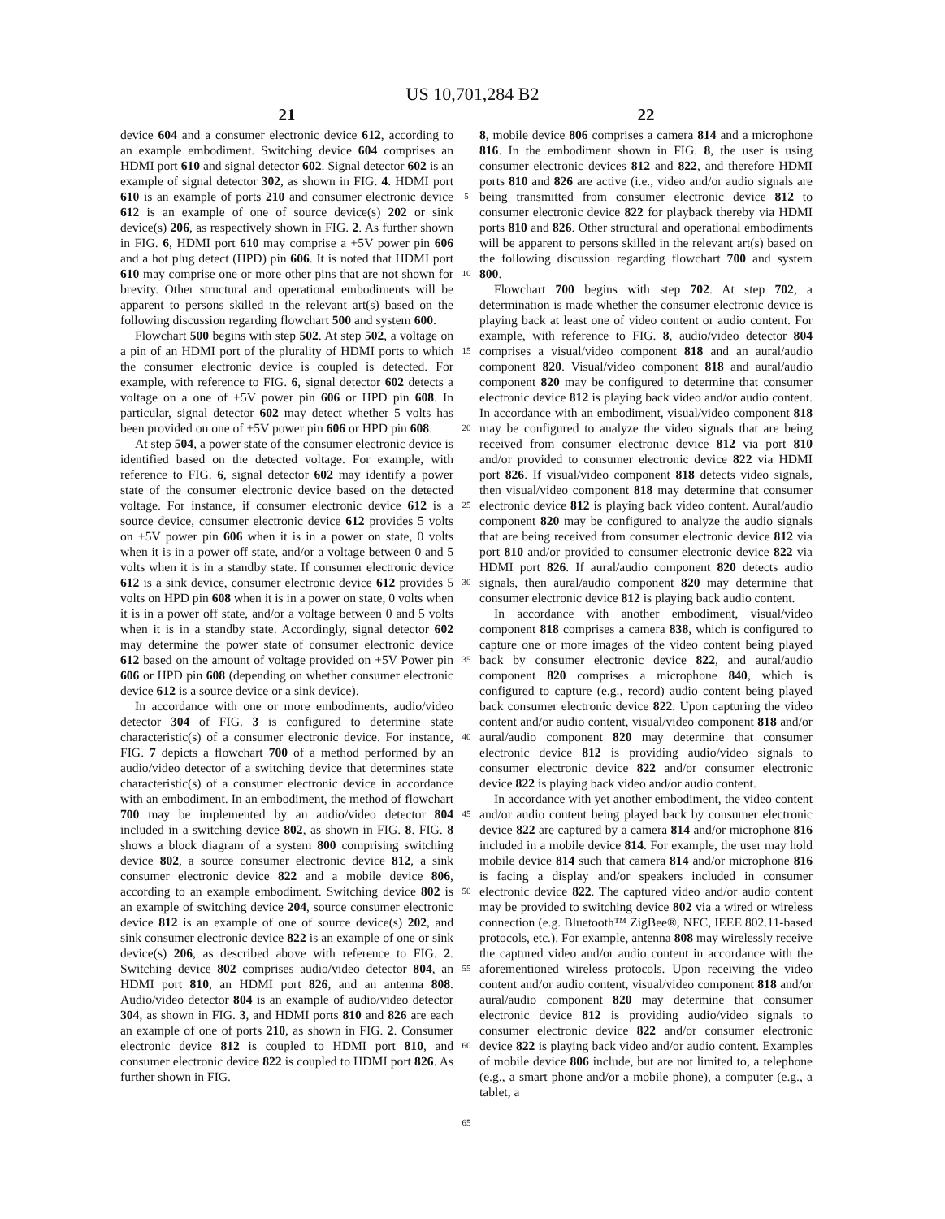US 10,701,284 B2
21 22
device 604 and a consumer electronic device 612, according to an example embodiment. Switching device 604 comprises an HDMI port 610 and signal detector 602. Signal detector 602 is an example of signal detector 302, as shown in FIG. 4. HDMI port 610 is an example of ports 210 and consumer electronic device 612 is an example of one of source device(s) 202 or sink device(s) 206, as respectively shown in FIG. 2. As further shown in FIG. 6, HDMI port 610 may comprise a +5V power pin 606 and a hot plug detect (HPD) pin 606. It is noted that HDMI port 610 may comprise one or more other pins that are not shown for brevity. Other structural and operational embodiments will be apparent to persons skilled in the relevant art(s) based on the following discussion regarding flowchart 500 and system 600.
Flowchart 500 begins with step 502. At step 502, a voltage on a pin of an HDMI port of the plurality of HDMI ports to which the consumer electronic device is coupled is detected. For example, with reference to FIG. 6, signal detector 602 detects a voltage on a one of +5V power pin 606 or HPD pin 608. In particular, signal detector 602 may detect whether 5 volts has been provided on one of +5V power pin 606 or HPD pin 608.
At step 504, a power state of the consumer electronic device is identified based on the detected voltage. For example, with reference to FIG. 6, signal detector 602 may identify a power state of the consumer electronic device based on the detected voltage. For instance, if consumer electronic device 612 is a source device, consumer electronic device 612 provides 5 volts on +5V power pin 606 when it is in a power on state, 0 volts when it is in a power off state, and/or a voltage between 0 and 5 volts when it is in a standby state. If consumer electronic device 612 is a sink device, consumer electronic device 612 provides 5 volts on HPD pin 608 when it is in a power on state, 0 volts when it is in a power off state, and/or a voltage between 0 and 5 volts when it is in a standby state. Accordingly, signal detector 602 may determine the power state of consumer electronic device 612 based on the amount of voltage provided on +5V Power pin 606 or HPD pin 608 (depending on whether consumer electronic device 612 is a source device or a sink device).
In accordance with one or more embodiments, audio/video detector 304 of FIG. 3 is configured to determine state characteristic(s) of a consumer electronic device. For instance, FIG. 7 depicts a flowchart 700 of a method performed by an audio/video detector of a switching device that determines state characteristic(s) of a consumer electronic device in accordance with an embodiment. In an embodiment, the method of flowchart 700 may be implemented by an audio/video detector 804 included in a switching device 802, as shown in FIG. 8. FIG. 8 shows a block diagram of a system 800 comprising switching device 802, a source consumer electronic device 812, a sink consumer electronic device 822 and a mobile device 806, according to an example embodiment. Switching device 802 is an example of switching device 204, source consumer electronic device 812 is an example of one of source device(s) 202, and sink consumer electronic device 822 is an example of one or sink device(s) 206, as described above with reference to FIG. 2. Switching device 802 comprises audio/video detector 804, an HDMI port 810, an HDMI port 826, and an antenna 808. Audio/video detector 804 is an example of audio/video detector 304, as shown in FIG. 3, and HDMI ports 810 and 826 are each an example of one of ports 210, as shown in FIG. 2. Consumer electronic device 812 is coupled to HDMI port 810, and consumer electronic device 822 is coupled to HDMI port 826. As further shown in FIG.
5
10
15
20
25
30
35
40
45
50
55
60
65
8, mobile device 806 comprises a camera 814 and a microphone 816. In the embodiment shown in FIG. 8, the user is using consumer electronic devices 812 and 822, and therefore HDMI ports 810 and 826 are active (i.e., video and/or audio signals are being transmitted from consumer electronic device 812 to consumer electronic device 822 for playback thereby via HDMI ports 810 and 826. Other structural and operational embodiments will be apparent to persons skilled in the relevant art(s) based on the following discussion regarding flowchart 700 and system 800.
Flowchart 700 begins with step 702. At step 702, a determination is made whether the consumer electronic device is playing back at least one of video content or audio content. For example, with reference to FIG. 8, audio/video detector 804 comprises a visual/video component 818 and an aural/audio component 820. Visual/video component 818 and aural/audio component 820 may be configured to determine that consumer electronic device 812 is playing back video and/or audio content. In accordance with an embodiment, visual/video component 818 may be configured to analyze the video signals that are being received from consumer electronic device 812 via port 810 and/or provided to consumer electronic device 822 via HDMI port 826. If visual/video component 818 detects video signals, then visual/video component 818 may determine that consumer electronic device 812 is playing back video content. Aural/audio component 820 may be configured to analyze the audio signals that are being received from consumer electronic device 812 via port 810 and/or provided to consumer electronic device 822 via HDMI port 826. If aural/audio component 820 detects audio signals, then aural/audio component 820 may determine that consumer electronic device 812 is playing back audio content.
In accordance with another embodiment, visual/video component 818 comprises a camera 838, which is configured to capture one or more images of the video content being played back by consumer electronic device 822, and aural/audio component 820 comprises a microphone 840, which is configured to capture (e.g., record) audio content being played back consumer electronic device 822. Upon capturing the video content and/or audio content, visual/video component 818 and/or aural/audio component 820 may determine that consumer electronic device 812 is providing audio/video signals to consumer electronic device 822 and/or consumer electronic device 822 is playing back video and/or audio content.
In accordance with yet another embodiment, the video content and/or audio content being played back by consumer electronic device 822 are captured by a camera 814 and/or microphone 816 included in a mobile device 814. For example, the user may hold mobile device 814 such that camera 814 and/or microphone 816 is facing a display and/or speakers included in consumer electronic device 822. The captured video and/or audio content may be provided to switching device 802 via a wired or wireless connection (e.g. Bluetooth™ ZigBee®, NFC, IEEE 802.11-based protocols, etc.). For example, antenna 808 may wirelessly receive the captured video and/or audio content in accordance with the aforementioned wireless protocols. Upon receiving the video content and/or audio content, visual/video component 818 and/or aural/audio component 820 may determine that consumer electronic device 812 is providing audio/video signals to consumer electronic device 822 and/or consumer electronic device 822 is playing back video and/or audio content. Examples of mobile device 806 include, but are not limited to, a telephone (e.g., a smart phone and/or a mobile phone), a computer (e.g., a tablet, a